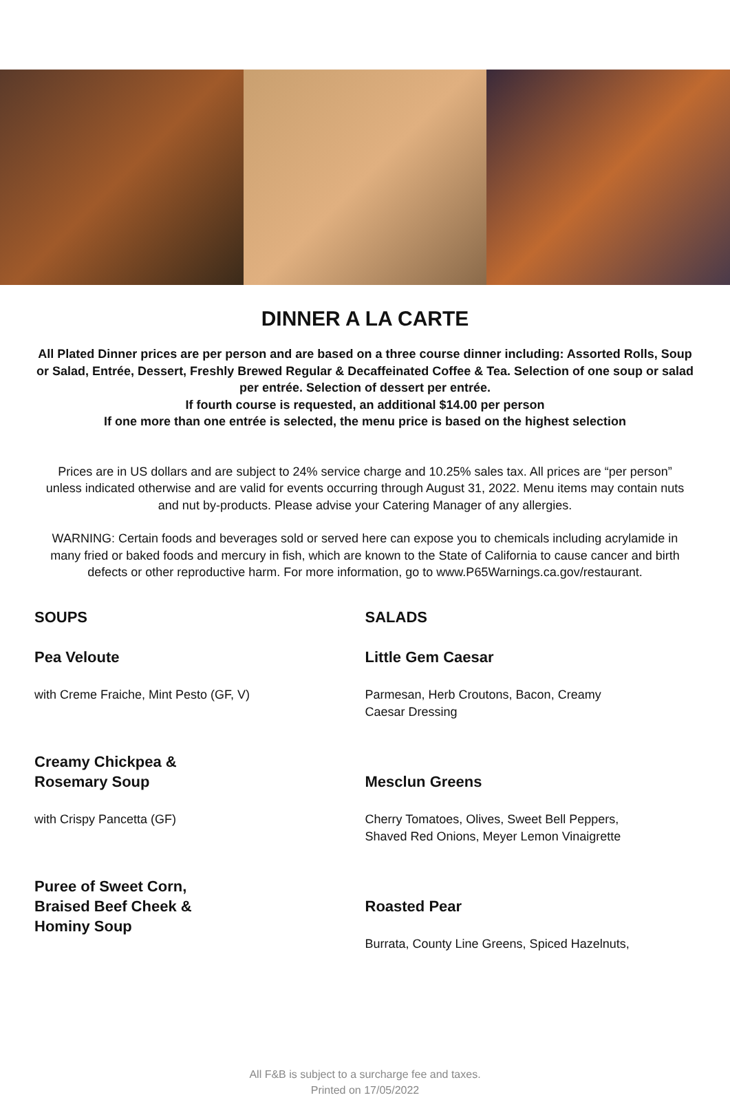DINNER A LA CARTE
All Plated Dinner prices are per person and are based on a three course dinner including: Assorted Rolls, Soup or Salad, Entrée, Dessert, Freshly Brewed Regular & Decaffeinated Coffee & Tea. Selection of one soup or salad per entrée. Selection of dessert per entrée.
If fourth course is requested, an additional $14.00 per person
If one more than one entrée is selected, the menu price is based on the highest selection
Prices are in US dollars and are subject to 24% service charge and 10.25% sales tax. All prices are “per person” unless indicated otherwise and are valid for events occurring through August 31, 2022. Menu items may contain nuts and nut by-products. Please advise your Catering Manager of any allergies.
WARNING: Certain foods and beverages sold or served here can expose you to chemicals including acrylamide in many fried or baked foods and mercury in fish, which are known to the State of California to cause cancer and birth defects or other reproductive harm. For more information, go to www.P65Warnings.ca.gov/restaurant.
SOUPS
Pea Veloute
with Creme Fraiche, Mint Pesto (GF, V)
Creamy Chickpea &
Rosemary Soup
with Crispy Pancetta (GF)
Puree of Sweet Corn,
Braised Beef Cheek &
Hominy Soup
SALADS
Little Gem Caesar
Parmesan, Herb Croutons, Bacon, Creamy
Caesar Dressing
Mesclun Greens
Cherry Tomatoes, Olives, Sweet Bell Peppers,
Shaved Red Onions, Meyer Lemon Vinaigrette
Roasted Pear
Burrata, County Line Greens, Spiced Hazelnuts,
All F&B is subject to a surcharge fee and taxes.
Printed on 17/05/2022